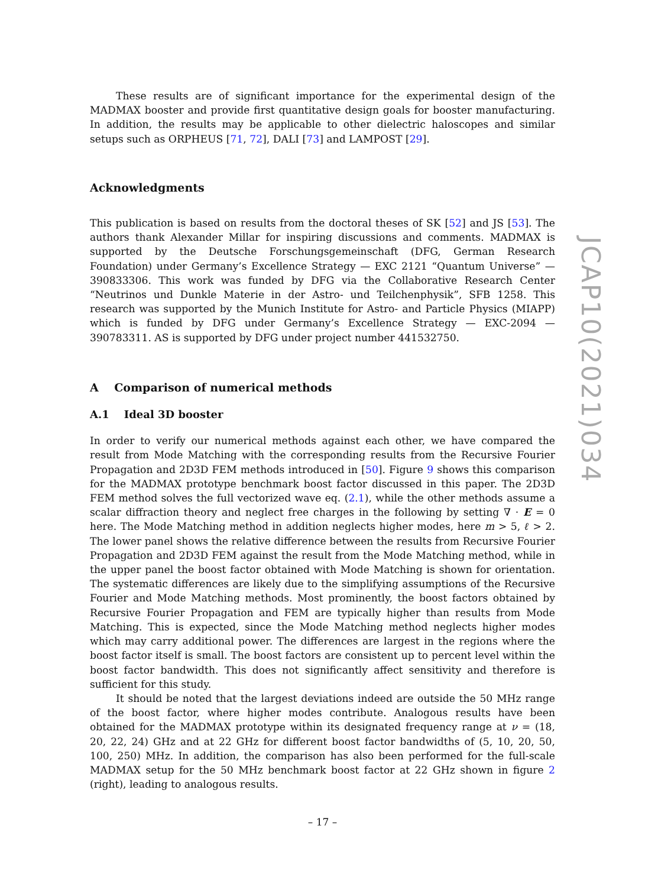These results are of significant importance for the experimental design of the MADMAX booster and provide first quantitative design goals for booster manufacturing. In addition, the results may be applicable to other dielectric haloscopes and similar setups such as ORPHEUS [71, 72], DALI [73] and LAMPOST [29].
Acknowledgments
This publication is based on results from the doctoral theses of SK [52] and JS [53]. The authors thank Alexander Millar for inspiring discussions and comments. MADMAX is supported by the Deutsche Forschungsgemeinschaft (DFG, German Research Foundation) under Germany’s Excellence Strategy — EXC 2121 “Quantum Universe” — 390833306. This work was funded by DFG via the Collaborative Research Center “Neutrinos und Dunkle Materie in der Astro- und Teilchenphysik”, SFB 1258. This research was supported by the Munich Institute for Astro- and Particle Physics (MIAPP) which is funded by DFG under Germany’s Excellence Strategy — EXC-2094 — 390783311. AS is supported by DFG under project number 441532750.
A Comparison of numerical methods
A.1 Ideal 3D booster
In order to verify our numerical methods against each other, we have compared the result from Mode Matching with the corresponding results from the Recursive Fourier Propagation and 2D3D FEM methods introduced in [50]. Figure 9 shows this comparison for the MADMAX prototype benchmark boost factor discussed in this paper. The 2D3D FEM method solves the full vectorized wave eq. (2.1), while the other methods assume a scalar diffraction theory and neglect free charges in the following by setting ∇ · E = 0 here. The Mode Matching method in addition neglects higher modes, here m > 5, ℓ > 2. The lower panel shows the relative difference between the results from Recursive Fourier Propagation and 2D3D FEM against the result from the Mode Matching method, while in the upper panel the boost factor obtained with Mode Matching is shown for orientation. The systematic differences are likely due to the simplifying assumptions of the Recursive Fourier and Mode Matching methods. Most prominently, the boost factors obtained by Recursive Fourier Propagation and FEM are typically higher than results from Mode Matching. This is expected, since the Mode Matching method neglects higher modes which may carry additional power. The differences are largest in the regions where the boost factor itself is small. The boost factors are consistent up to percent level within the boost factor bandwidth. This does not significantly affect sensitivity and therefore is sufficient for this study.
It should be noted that the largest deviations indeed are outside the 50 MHz range of the boost factor, where higher modes contribute. Analogous results have been obtained for the MADMAX prototype within its designated frequency range at ν = (18, 20, 22, 24) GHz and at 22 GHz for different boost factor bandwidths of (5, 10, 20, 50, 100, 250) MHz. In addition, the comparison has also been performed for the full-scale MADMAX setup for the 50 MHz benchmark boost factor at 22 GHz shown in figure 2 (right), leading to analogous results.
JCAP10(2021)034
– 17 –